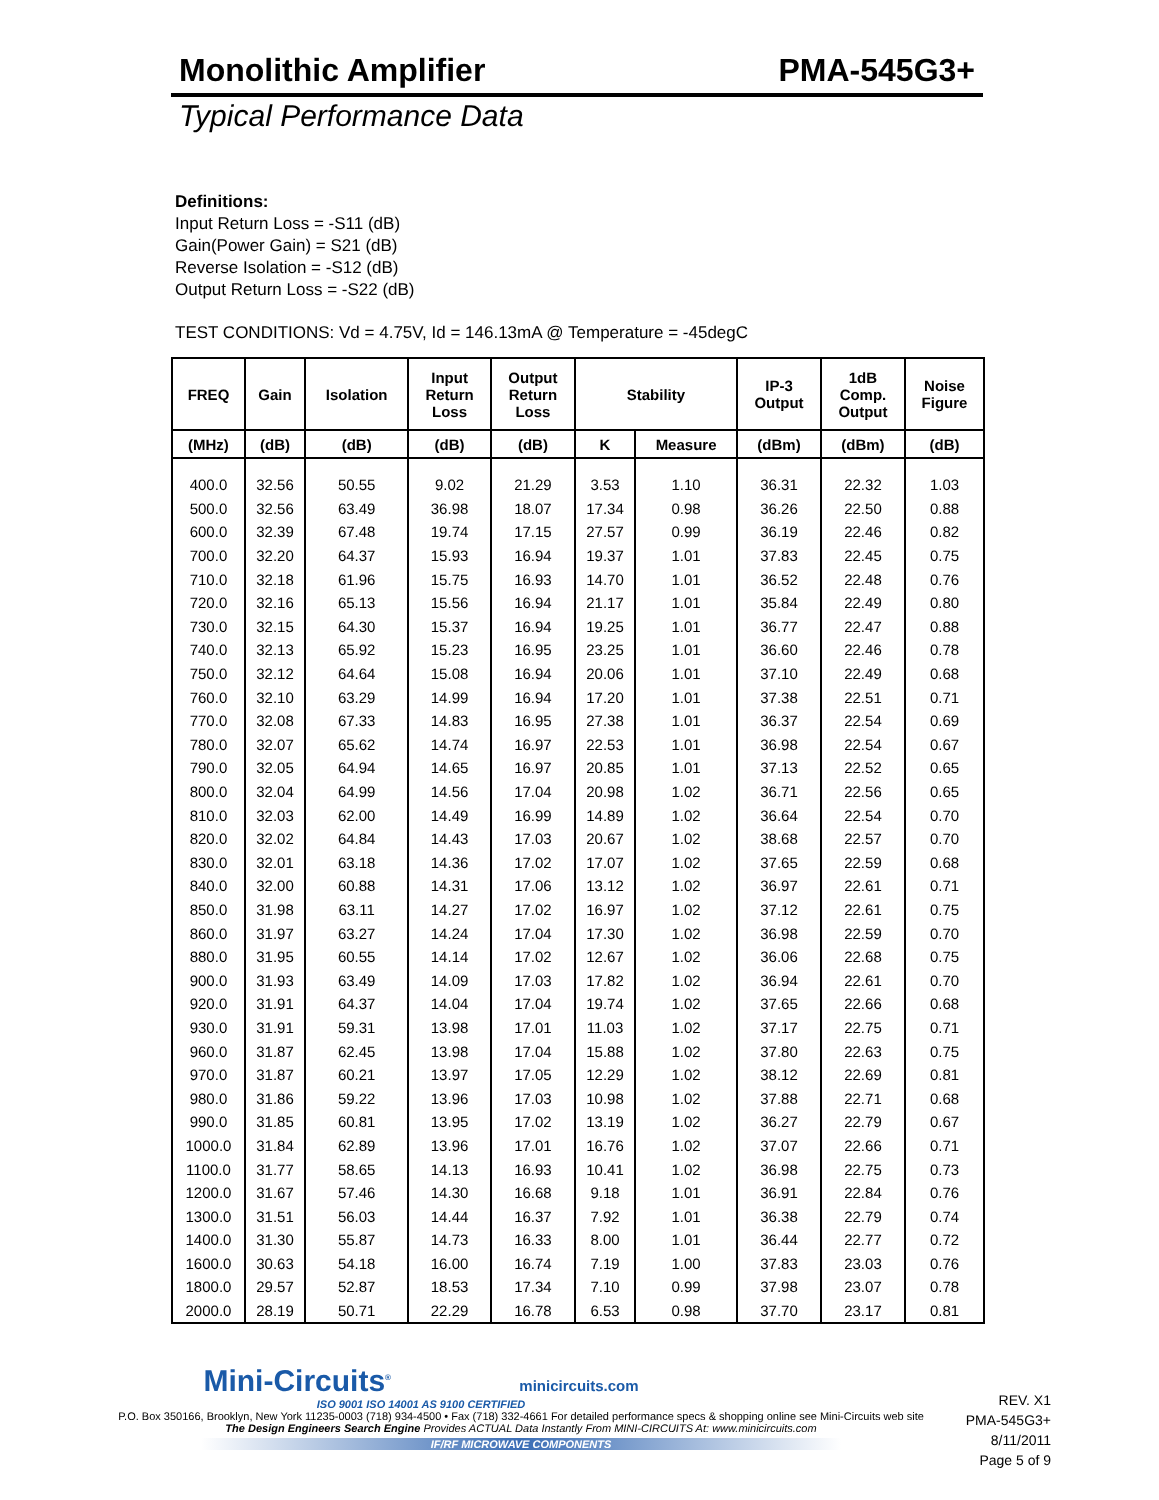Monolithic Amplifier PMA-545G3+
Typical Performance Data
Definitions:
Input Return Loss = -S11 (dB)
Gain(Power Gain) = S21 (dB)
Reverse Isolation = -S12 (dB)
Output Return Loss = -S22 (dB)
TEST CONDITIONS: Vd = 4.75V, Id = 146.13mA @ Temperature = -45degC
| FREQ | Gain | Isolation | Input Return Loss | Output Return Loss | Stability | | IP-3 Output | 1dB Comp. Output | Noise Figure |
| --- | --- | --- | --- | --- | --- | --- | --- | --- | --- |
| (MHz) | (dB) | (dB) | (dB) | (dB) | K | Measure | (dBm) | (dBm) | (dB) |
| 400.0 | 32.56 | 50.55 | 9.02 | 21.29 | 3.53 | 1.10 | 36.31 | 22.32 | 1.03 |
| 500.0 | 32.56 | 63.49 | 36.98 | 18.07 | 17.34 | 0.98 | 36.26 | 22.50 | 0.88 |
| 600.0 | 32.39 | 67.48 | 19.74 | 17.15 | 27.57 | 0.99 | 36.19 | 22.46 | 0.82 |
| 700.0 | 32.20 | 64.37 | 15.93 | 16.94 | 19.37 | 1.01 | 37.83 | 22.45 | 0.75 |
| 710.0 | 32.18 | 61.96 | 15.75 | 16.93 | 14.70 | 1.01 | 36.52 | 22.48 | 0.76 |
| 720.0 | 32.16 | 65.13 | 15.56 | 16.94 | 21.17 | 1.01 | 35.84 | 22.49 | 0.80 |
| 730.0 | 32.15 | 64.30 | 15.37 | 16.94 | 19.25 | 1.01 | 36.77 | 22.47 | 0.88 |
| 740.0 | 32.13 | 65.92 | 15.23 | 16.95 | 23.25 | 1.01 | 36.60 | 22.46 | 0.78 |
| 750.0 | 32.12 | 64.64 | 15.08 | 16.94 | 20.06 | 1.01 | 37.10 | 22.49 | 0.68 |
| 760.0 | 32.10 | 63.29 | 14.99 | 16.94 | 17.20 | 1.01 | 37.38 | 22.51 | 0.71 |
| 770.0 | 32.08 | 67.33 | 14.83 | 16.95 | 27.38 | 1.01 | 36.37 | 22.54 | 0.69 |
| 780.0 | 32.07 | 65.62 | 14.74 | 16.97 | 22.53 | 1.01 | 36.98 | 22.54 | 0.67 |
| 790.0 | 32.05 | 64.94 | 14.65 | 16.97 | 20.85 | 1.01 | 37.13 | 22.52 | 0.65 |
| 800.0 | 32.04 | 64.99 | 14.56 | 17.04 | 20.98 | 1.02 | 36.71 | 22.56 | 0.65 |
| 810.0 | 32.03 | 62.00 | 14.49 | 16.99 | 14.89 | 1.02 | 36.64 | 22.54 | 0.70 |
| 820.0 | 32.02 | 64.84 | 14.43 | 17.03 | 20.67 | 1.02 | 38.68 | 22.57 | 0.70 |
| 830.0 | 32.01 | 63.18 | 14.36 | 17.02 | 17.07 | 1.02 | 37.65 | 22.59 | 0.68 |
| 840.0 | 32.00 | 60.88 | 14.31 | 17.06 | 13.12 | 1.02 | 36.97 | 22.61 | 0.71 |
| 850.0 | 31.98 | 63.11 | 14.27 | 17.02 | 16.97 | 1.02 | 37.12 | 22.61 | 0.75 |
| 860.0 | 31.97 | 63.27 | 14.24 | 17.04 | 17.30 | 1.02 | 36.98 | 22.59 | 0.70 |
| 880.0 | 31.95 | 60.55 | 14.14 | 17.02 | 12.67 | 1.02 | 36.06 | 22.68 | 0.75 |
| 900.0 | 31.93 | 63.49 | 14.09 | 17.03 | 17.82 | 1.02 | 36.94 | 22.61 | 0.70 |
| 920.0 | 31.91 | 64.37 | 14.04 | 17.04 | 19.74 | 1.02 | 37.65 | 22.66 | 0.68 |
| 930.0 | 31.91 | 59.31 | 13.98 | 17.01 | 11.03 | 1.02 | 37.17 | 22.75 | 0.71 |
| 960.0 | 31.87 | 62.45 | 13.98 | 17.04 | 15.88 | 1.02 | 37.80 | 22.63 | 0.75 |
| 970.0 | 31.87 | 60.21 | 13.97 | 17.05 | 12.29 | 1.02 | 38.12 | 22.69 | 0.81 |
| 980.0 | 31.86 | 59.22 | 13.96 | 17.03 | 10.98 | 1.02 | 37.88 | 22.71 | 0.68 |
| 990.0 | 31.85 | 60.81 | 13.95 | 17.02 | 13.19 | 1.02 | 36.27 | 22.79 | 0.67 |
| 1000.0 | 31.84 | 62.89 | 13.96 | 17.01 | 16.76 | 1.02 | 37.07 | 22.66 | 0.71 |
| 1100.0 | 31.77 | 58.65 | 14.13 | 16.93 | 10.41 | 1.02 | 36.98 | 22.75 | 0.73 |
| 1200.0 | 31.67 | 57.46 | 14.30 | 16.68 | 9.18 | 1.01 | 36.91 | 22.84 | 0.76 |
| 1300.0 | 31.51 | 56.03 | 14.44 | 16.37 | 7.92 | 1.01 | 36.38 | 22.79 | 0.74 |
| 1400.0 | 31.30 | 55.87 | 14.73 | 16.33 | 8.00 | 1.01 | 36.44 | 22.77 | 0.72 |
| 1600.0 | 30.63 | 54.18 | 16.00 | 16.74 | 7.19 | 1.00 | 37.83 | 23.03 | 0.76 |
| 1800.0 | 29.57 | 52.87 | 18.53 | 17.34 | 7.10 | 0.99 | 37.98 | 23.07 | 0.78 |
| 2000.0 | 28.19 | 50.71 | 22.29 | 16.78 | 6.53 | 0.98 | 37.70 | 23.17 | 0.81 |
Mini-Circuits<sup>®</sup> minicircuits.com
ISO 9001 ISO 14001 AS 9100 CERTIFIED
P.O. Box 350166, Brooklyn, New York 11235-0003 (718) 934-4500 • Fax (718) 332-4661 For detailed performance specs & shopping online see Mini-Circuits web site
The Design Engineers Search Engine Provides ACTUAL Data Instantly From MINI-CIRCUITS At: www.minicircuits.com
IF/RF MICROWAVE COMPONENTS
REV. X1
PMA-545G3+
8/11/2011
Page 5 of 9